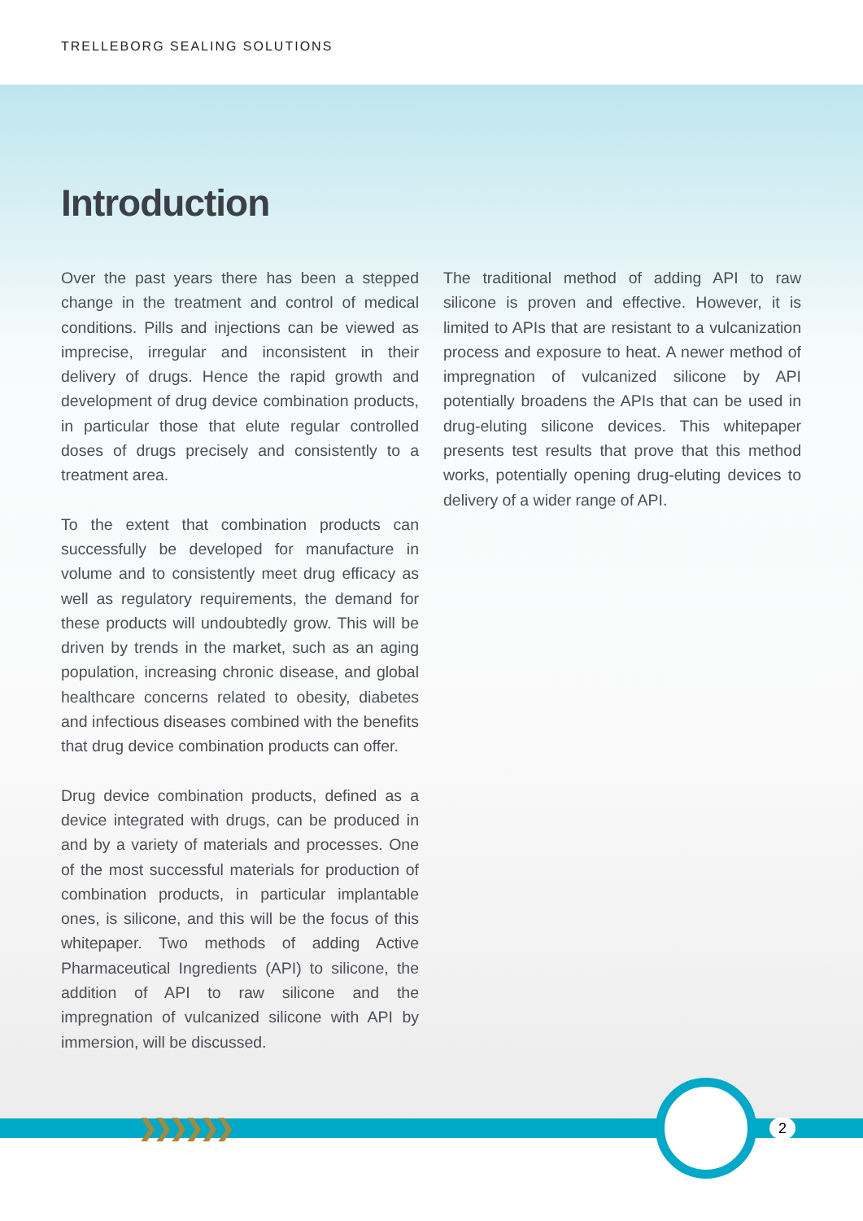TRELLEBORG SEALING SOLUTIONS
Introduction
Over the past years there has been a stepped change in the treatment and control of medical conditions. Pills and injections can be viewed as imprecise, irregular and inconsistent in their delivery of drugs. Hence the rapid growth and development of drug device combination products, in particular those that elute regular controlled doses of drugs precisely and consistently to a treatment area.
To the extent that combination products can successfully be developed for manufacture in volume and to consistently meet drug efficacy as well as regulatory requirements, the demand for these products will undoubtedly grow. This will be driven by trends in the market, such as an aging population, increasing chronic disease, and global healthcare concerns related to obesity, diabetes and infectious diseases combined with the benefits that drug device combination products can offer.
Drug device combination products, defined as a device integrated with drugs, can be produced in and by a variety of materials and processes. One of the most successful materials for production of combination products, in particular implantable ones, is silicone, and this will be the focus of this whitepaper. Two methods of adding Active Pharmaceutical Ingredients (API) to silicone, the addition of API to raw silicone and the impregnation of vulcanized silicone with API by immersion, will be discussed.
The traditional method of adding API to raw silicone is proven and effective. However, it is limited to APIs that are resistant to a vulcanization process and exposure to heat. A newer method of impregnation of vulcanized silicone by API potentially broadens the APIs that can be used in drug-eluting silicone devices. This whitepaper presents test results that prove that this method works, potentially opening drug-eluting devices to delivery of a wider range of API.
❯❯❯❯❯❯ 2